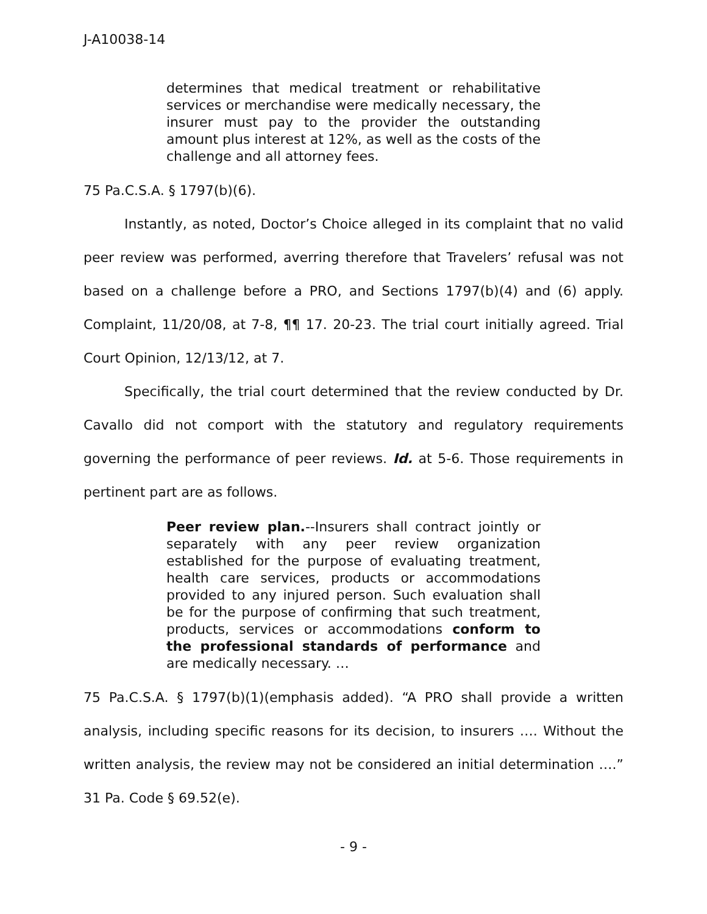J-A10038-14
determines that medical treatment or rehabilitative services or merchandise were medically necessary, the insurer must pay to the provider the outstanding amount plus interest at 12%, as well as the costs of the challenge and all attorney fees.
75 Pa.C.S.A. § 1797(b)(6).
Instantly, as noted, Doctor’s Choice alleged in its complaint that no valid peer review was performed, averring therefore that Travelers’ refusal was not based on a challenge before a PRO, and Sections 1797(b)(4) and (6) apply. Complaint, 11/20/08, at 7-8, ¶¶ 17. 20-23. The trial court initially agreed. Trial Court Opinion, 12/13/12, at 7.
Specifically, the trial court determined that the review conducted by Dr. Cavallo did not comport with the statutory and regulatory requirements governing the performance of peer reviews. Id. at 5-6. Those requirements in pertinent part are as follows.
Peer review plan.--Insurers shall contract jointly or separately with any peer review organization established for the purpose of evaluating treatment, health care services, products or accommodations provided to any injured person. Such evaluation shall be for the purpose of confirming that such treatment, products, services or accommodations conform to the professional standards of performance and are medically necessary. …
75 Pa.C.S.A. § 1797(b)(1)(emphasis added). “A PRO shall provide a written analysis, including specific reasons for its decision, to insurers …. Without the written analysis, the review may not be considered an initial determination ….” 31 Pa. Code § 69.52(e).
- 9 -